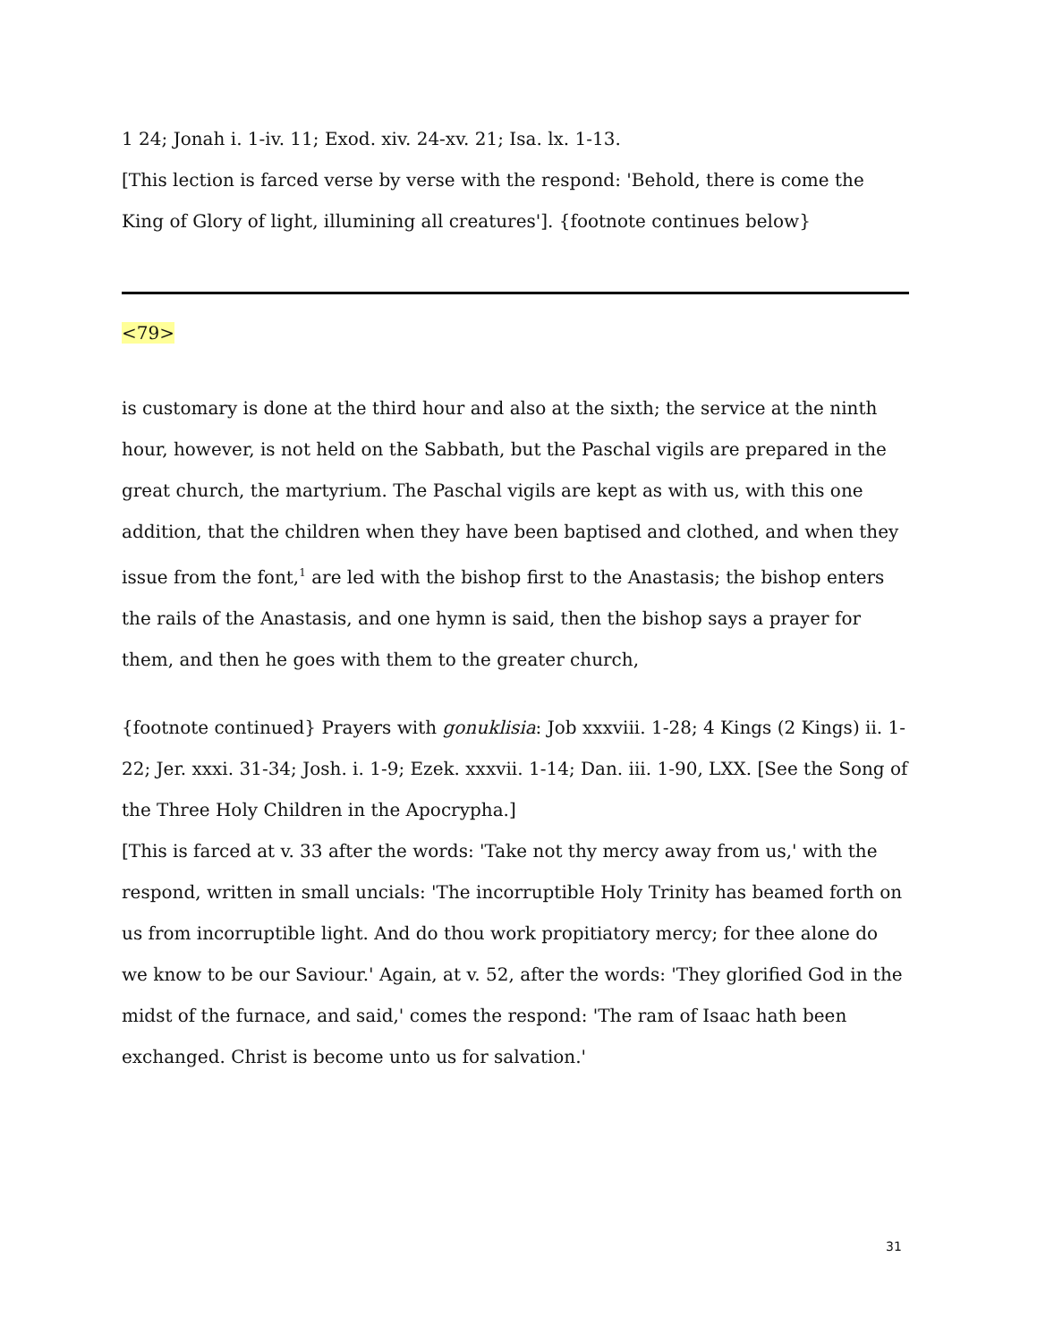1 24; Jonah i. 1-iv. 11; Exod. xiv. 24-xv. 21; Isa. lx. 1-13.
[This lection is farced verse by verse with the respond: 'Behold, there is come the King of Glory of light, illumining all creatures']. {footnote continues below}
<79>
is customary is done at the third hour and also at the sixth; the service at the ninth hour, however, is not held on the Sabbath, but the Paschal vigils are prepared in the great church, the martyrium. The Paschal vigils are kept as with us, with this one addition, that the children when they have been baptised and clothed, and when they issue from the font,<sup>1</sup> are led with the bishop first to the Anastasis; the bishop enters the rails of the Anastasis, and one hymn is said, then the bishop says a prayer for them, and then he goes with them to the greater church,
{footnote continued} Prayers with gonuklisia: Job xxxviii. 1-28; 4 Kings (2 Kings) ii. 1-22; Jer. xxxi. 31-34; Josh. i. 1-9; Ezek. xxxvii. 1-14; Dan. iii. 1-90, LXX. [See the Song of the Three Holy Children in the Apocrypha.]
[This is farced at v. 33 after the words: 'Take not thy mercy away from us,' with the respond, written in small uncials: 'The incorruptible Holy Trinity has beamed forth on us from incorruptible light. And do thou work propitiatory mercy; for thee alone do we know to be our Saviour.' Again, at v. 52, after the words: 'They glorified God in the midst of the furnace, and said,' comes the respond: 'The ram of Isaac hath been exchanged. Christ is become unto us for salvation.'
31